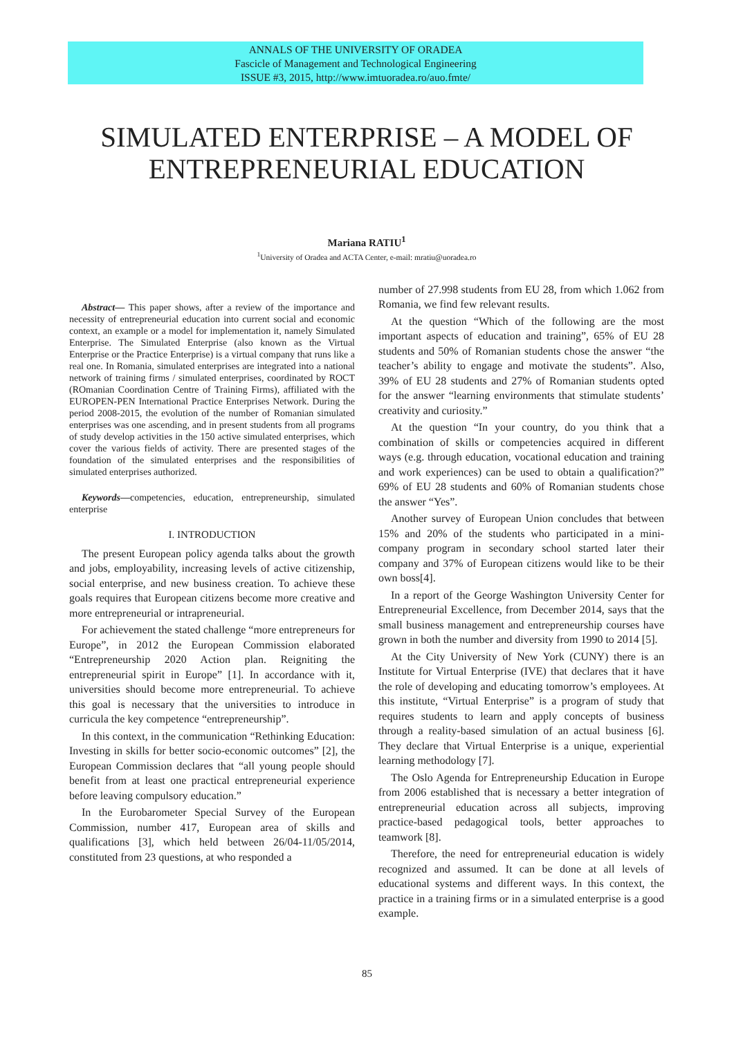ANNALS OF THE UNIVERSITY OF ORADEA
Fascicle of Management and Technological Engineering
ISSUE #3, 2015, http://www.imtuoradea.ro/auo.fmte/
SIMULATED ENTERPRISE – A MODEL OF ENTREPRENEURIAL EDUCATION
Mariana RATIU<sup>1</sup>
<sup>1</sup> University of Oradea and ACTA Center, e-mail: mratiu@uoradea.ro
Abstract— This paper shows, after a review of the importance and necessity of entrepreneurial education into current social and economic context, an example or a model for implementation it, namely Simulated Enterprise. The Simulated Enterprise (also known as the Virtual Enterprise or the Practice Enterprise) is a virtual company that runs like a real one. In Romania, simulated enterprises are integrated into a national network of training firms / simulated enterprises, coordinated by ROCT (ROmanian Coordination Centre of Training Firms), affiliated with the EUROPEN-PEN International Practice Enterprises Network. During the period 2008-2015, the evolution of the number of Romanian simulated enterprises was one ascending, and in present students from all programs of study develop activities in the 150 active simulated enterprises, which cover the various fields of activity. There are presented stages of the foundation of the simulated enterprises and the responsibilities of simulated enterprises authorized.
Keywords—competencies, education, entrepreneurship, simulated enterprise
I. INTRODUCTION
The present European policy agenda talks about the growth and jobs, employability, increasing levels of active citizenship, social enterprise, and new business creation. To achieve these goals requires that European citizens become more creative and more entrepreneurial or intrapreneurial.
For achievement the stated challenge “more entrepreneurs for Europe”, in 2012 the European Commission elaborated “Entrepreneurship 2020 Action plan. Reigniting the entrepreneurial spirit in Europe” [1]. In accordance with it, universities should become more entrepreneurial. To achieve this goal is necessary that the universities to introduce in curricula the key competence “entrepreneurship”.
In this context, in the communication “Rethinking Education: Investing in skills for better socio-economic outcomes” [2], the European Commission declares that “all young people should benefit from at least one practical entrepreneurial experience before leaving compulsory education.”
In the Eurobarometer Special Survey of the European Commission, number 417, European area of skills and qualifications [3], which held between 26/04-11/05/2014, constituted from 23 questions, at who responded a
number of 27.998 students from EU 28, from which 1.062 from Romania, we find few relevant results.
At the question “Which of the following are the most important aspects of education and training”, 65% of EU 28 students and 50% of Romanian students chose the answer “the teacher’s ability to engage and motivate the students”. Also, 39% of EU 28 students and 27% of Romanian students opted for the answer “learning environments that stimulate students’ creativity and curiosity.”
At the question “In your country, do you think that a combination of skills or competencies acquired in different ways (e.g. through education, vocational education and training and work experiences) can be used to obtain a qualification?” 69% of EU 28 students and 60% of Romanian students chose the answer “Yes”.
Another survey of European Union concludes that between 15% and 20% of the students who participated in a mini-company program in secondary school started later their company and 37% of European citizens would like to be their own boss[4].
In a report of the George Washington University Center for Entrepreneurial Excellence, from December 2014, says that the small business management and entrepreneurship courses have grown in both the number and diversity from 1990 to 2014 [5].
At the City University of New York (CUNY) there is an Institute for Virtual Enterprise (IVE) that declares that it have the role of developing and educating tomorrow’s employees. At this institute, “Virtual Enterprise” is a program of study that requires students to learn and apply concepts of business through a reality-based simulation of an actual business [6]. They declare that Virtual Enterprise is a unique, experiential learning methodology [7].
The Oslo Agenda for Entrepreneurship Education in Europe from 2006 established that is necessary a better integration of entrepreneurial education across all subjects, improving practice-based pedagogical tools, better approaches to teamwork [8].
Therefore, the need for entrepreneurial education is widely recognized and assumed. It can be done at all levels of educational systems and different ways. In this context, the practice in a training firms or in a simulated enterprise is a good example.
85